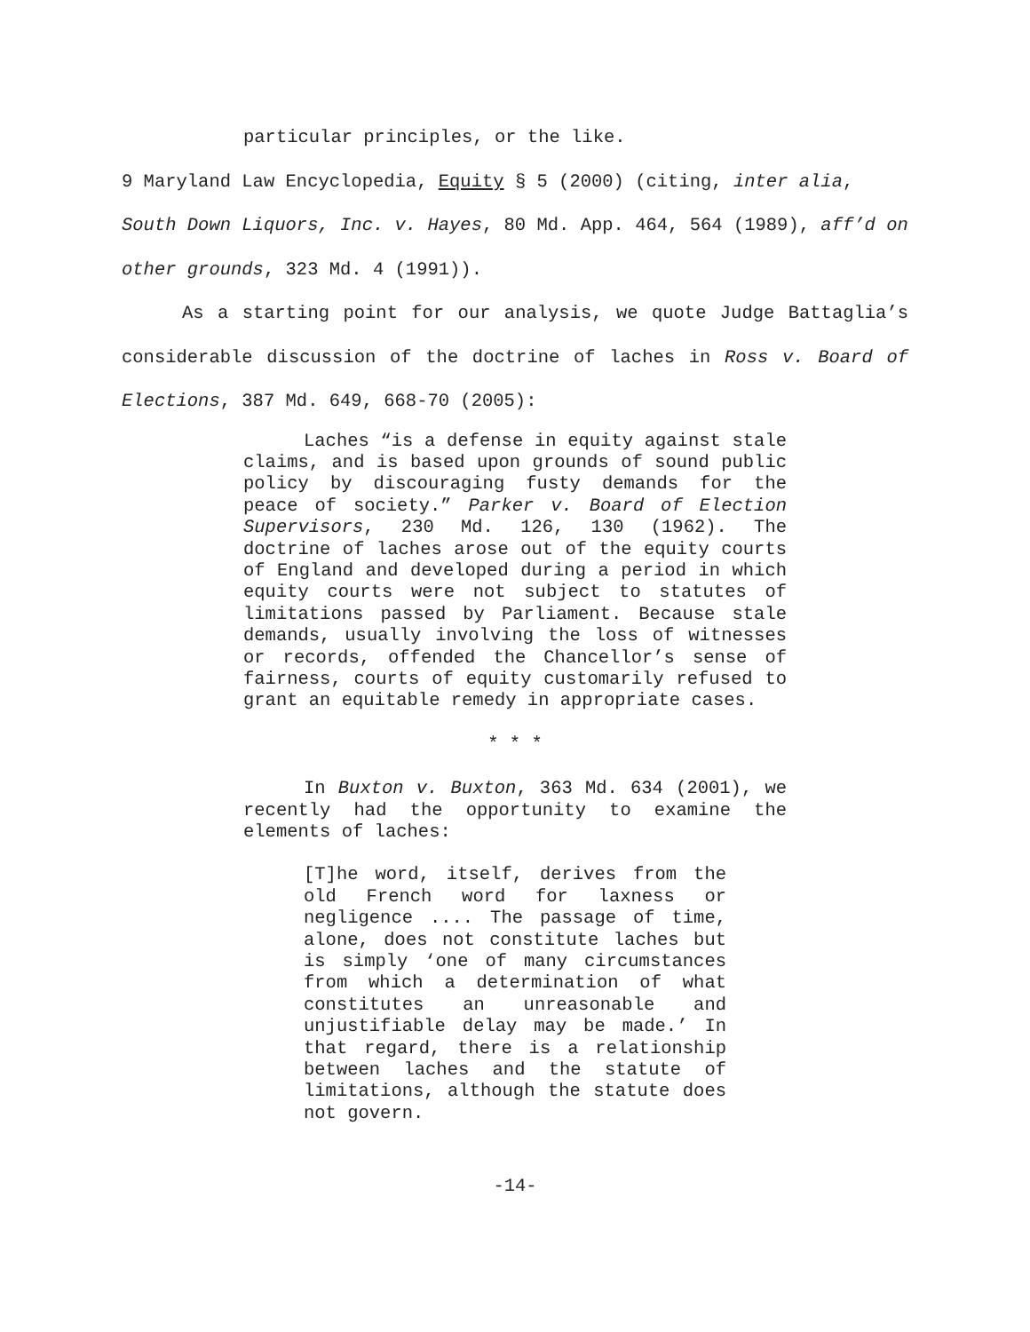particular principles, or the like.
9 Maryland Law Encyclopedia, Equity § 5 (2000) (citing, inter alia, South Down Liquors, Inc. v. Hayes, 80 Md. App. 464, 564 (1989), aff’d on other grounds, 323 Md. 4 (1991)).
As a starting point for our analysis, we quote Judge Battaglia’s considerable discussion of the doctrine of laches in Ross v. Board of Elections, 387 Md. 649, 668-70 (2005):
Laches “is a defense in equity against stale claims, and is based upon grounds of sound public policy by discouraging fusty demands for the peace of society.” Parker v. Board of Election Supervisors, 230 Md. 126, 130 (1962). The doctrine of laches arose out of the equity courts of England and developed during a period in which equity courts were not subject to statutes of limitations passed by Parliament. Because stale demands, usually involving the loss of witnesses or records, offended the Chancellor’s sense of fairness, courts of equity customarily refused to grant an equitable remedy in appropriate cases.
* * *
In Buxton v. Buxton, 363 Md. 634 (2001), we recently had the opportunity to examine the elements of laches:
[T]he word, itself, derives from the old French word for laxness or negligence .... The passage of time, alone, does not constitute laches but is simply ‘one of many circumstances from which a determination of what constitutes an unreasonable and unjustifiable delay may be made.’ In that regard, there is a relationship between laches and the statute of limitations, although the statute does not govern.
-14-